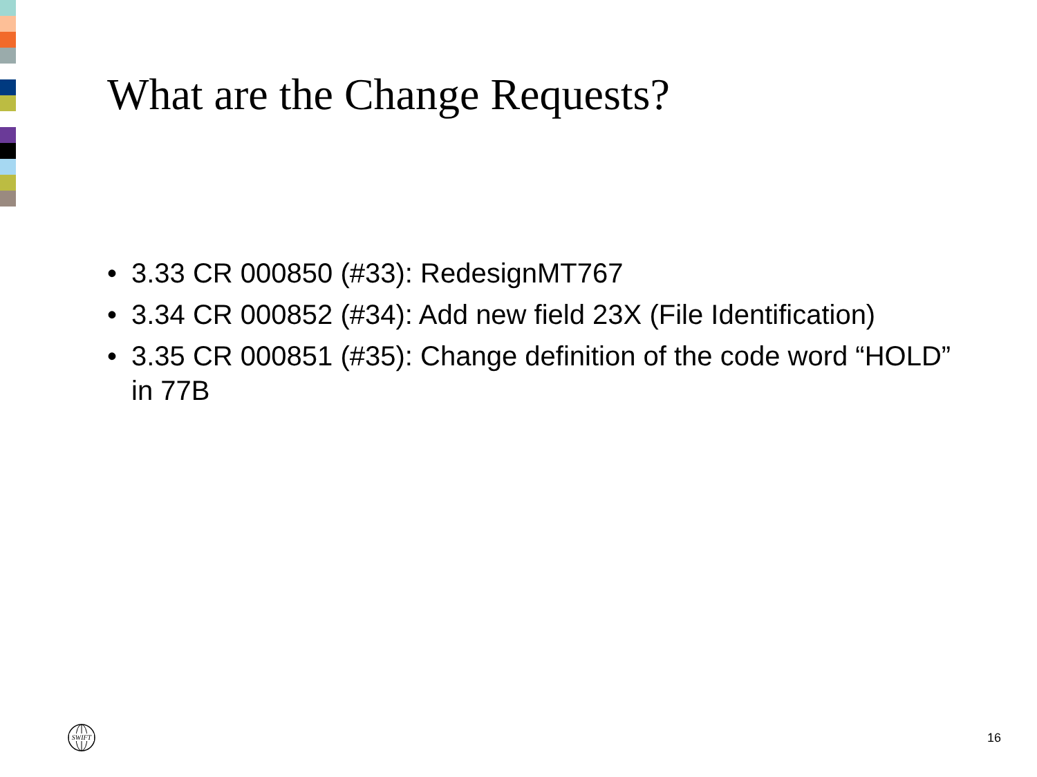What are the Change Requests?
• 3.33 CR 000850 (#33): RedesignMT767
• 3.34 CR 000852 (#34): Add new field 23X (File Identification)
• 3.35 CR 000851 (#35): Change definition of the code word “HOLD” in 77B
SWIFT
16